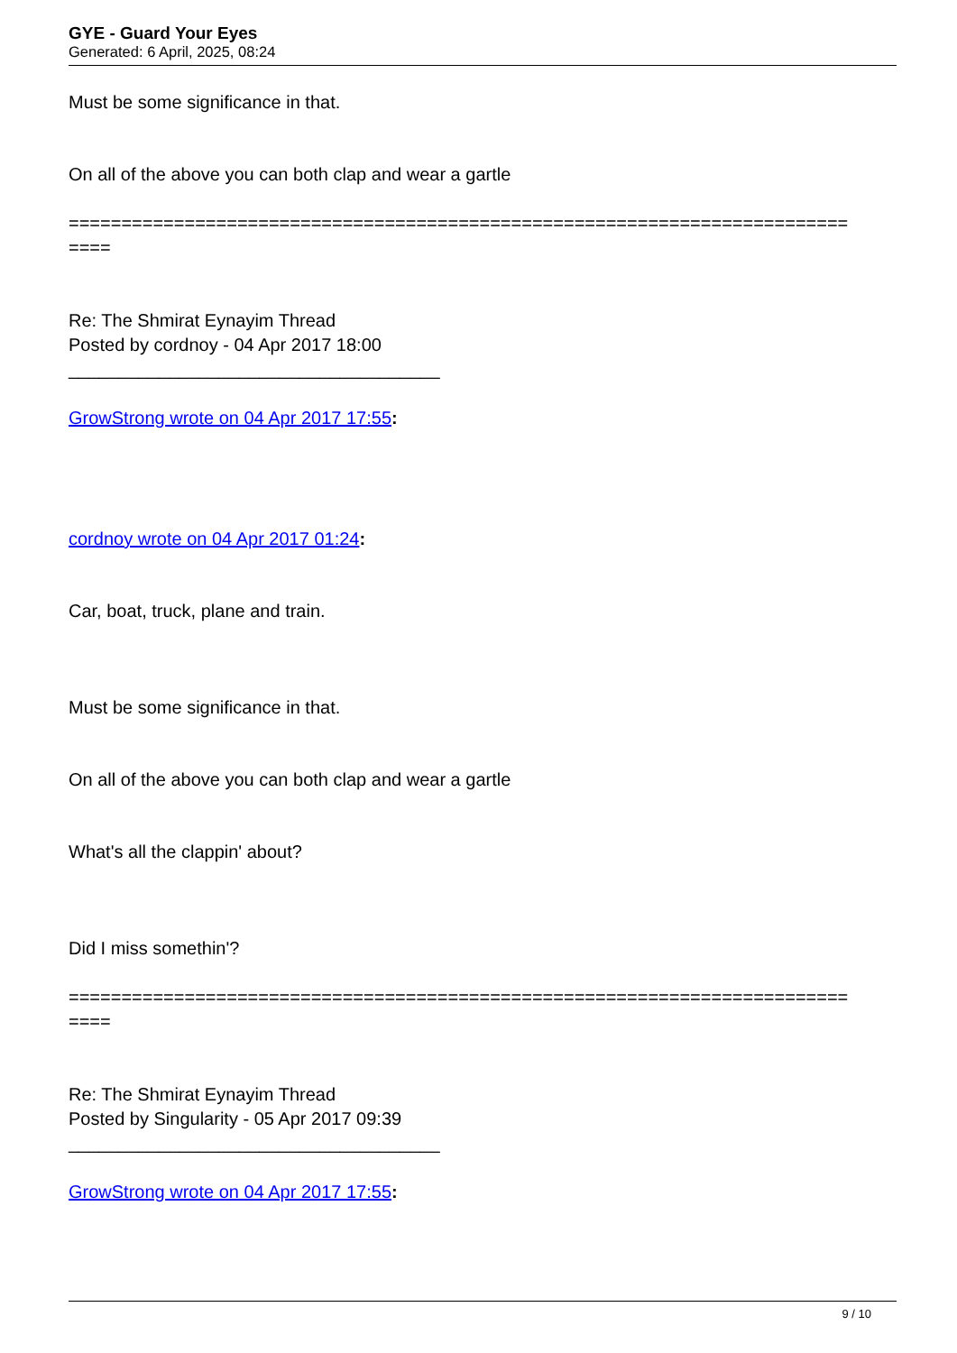GYE - Guard Your Eyes
Generated: 6 April, 2025, 08:24
Must be some significance in that.
On all of the above you can both clap and wear a gartle
==========================================================================
====
Re: The Shmirat Eynayim Thread
Posted by cordnoy - 04 Apr 2017 18:00
_____________________________________
GrowStrong wrote on 04 Apr 2017 17:55:
cordnoy wrote on 04 Apr 2017 01:24:
Car, boat, truck, plane and train.
Must be some significance in that.
On all of the above you can both clap and wear a gartle
What's all the clappin' about?
Did I miss somethin'?
==========================================================================
====
Re: The Shmirat Eynayim Thread
Posted by Singularity - 05 Apr 2017 09:39
_____________________________________
GrowStrong wrote on 04 Apr 2017 17:55:
9 / 10